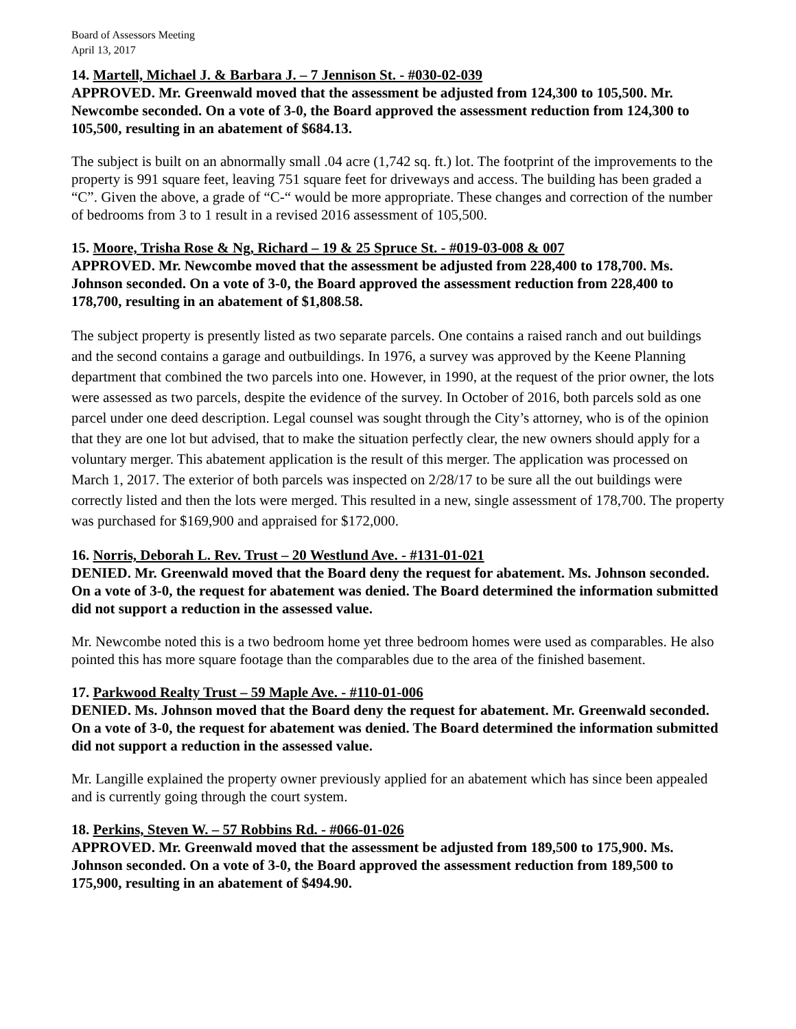Board of Assessors Meeting
April 13, 2017
14. Martell, Michael J. & Barbara J. – 7 Jennison St. - #030-02-039
APPROVED. Mr. Greenwald moved that the assessment be adjusted from 124,300 to 105,500. Mr. Newcombe seconded. On a vote of 3-0, the Board approved the assessment reduction from 124,300 to 105,500, resulting in an abatement of $684.13.
The subject is built on an abnormally small .04 acre (1,742 sq. ft.) lot. The footprint of the improvements to the property is 991 square feet, leaving 751 square feet for driveways and access. The building has been graded a “C”. Given the above, a grade of “C-“ would be more appropriate. These changes and correction of the number of bedrooms from 3 to 1 result in a revised 2016 assessment of 105,500.
15. Moore, Trisha Rose & Ng, Richard – 19 & 25 Spruce St. - #019-03-008 & 007
APPROVED. Mr. Newcombe moved that the assessment be adjusted from 228,400 to 178,700. Ms. Johnson seconded. On a vote of 3-0, the Board approved the assessment reduction from 228,400 to 178,700, resulting in an abatement of $1,808.58.
The subject property is presently listed as two separate parcels. One contains a raised ranch and out buildings and the second contains a garage and outbuildings. In 1976, a survey was approved by the Keene Planning department that combined the two parcels into one. However, in 1990, at the request of the prior owner, the lots were assessed as two parcels, despite the evidence of the survey. In October of 2016, both parcels sold as one parcel under one deed description. Legal counsel was sought through the City’s attorney, who is of the opinion that they are one lot but advised, that to make the situation perfectly clear, the new owners should apply for a voluntary merger. This abatement application is the result of this merger. The application was processed on March 1, 2017. The exterior of both parcels was inspected on 2/28/17 to be sure all the out buildings were correctly listed and then the lots were merged. This resulted in a new, single assessment of 178,700. The property was purchased for $169,900 and appraised for $172,000.
16. Norris, Deborah L. Rev. Trust – 20 Westlund Ave. - #131-01-021
DENIED. Mr. Greenwald moved that the Board deny the request for abatement. Ms. Johnson seconded. On a vote of 3-0, the request for abatement was denied. The Board determined the information submitted did not support a reduction in the assessed value.
Mr. Newcombe noted this is a two bedroom home yet three bedroom homes were used as comparables. He also pointed this has more square footage than the comparables due to the area of the finished basement.
17. Parkwood Realty Trust – 59 Maple Ave. - #110-01-006
DENIED. Ms. Johnson moved that the Board deny the request for abatement. Mr. Greenwald seconded. On a vote of 3-0, the request for abatement was denied. The Board determined the information submitted did not support a reduction in the assessed value.
Mr. Langille explained the property owner previously applied for an abatement which has since been appealed and is currently going through the court system.
18. Perkins, Steven W. – 57 Robbins Rd. - #066-01-026
APPROVED. Mr. Greenwald moved that the assessment be adjusted from 189,500 to 175,900. Ms. Johnson seconded. On a vote of 3-0, the Board approved the assessment reduction from 189,500 to 175,900, resulting in an abatement of $494.90.